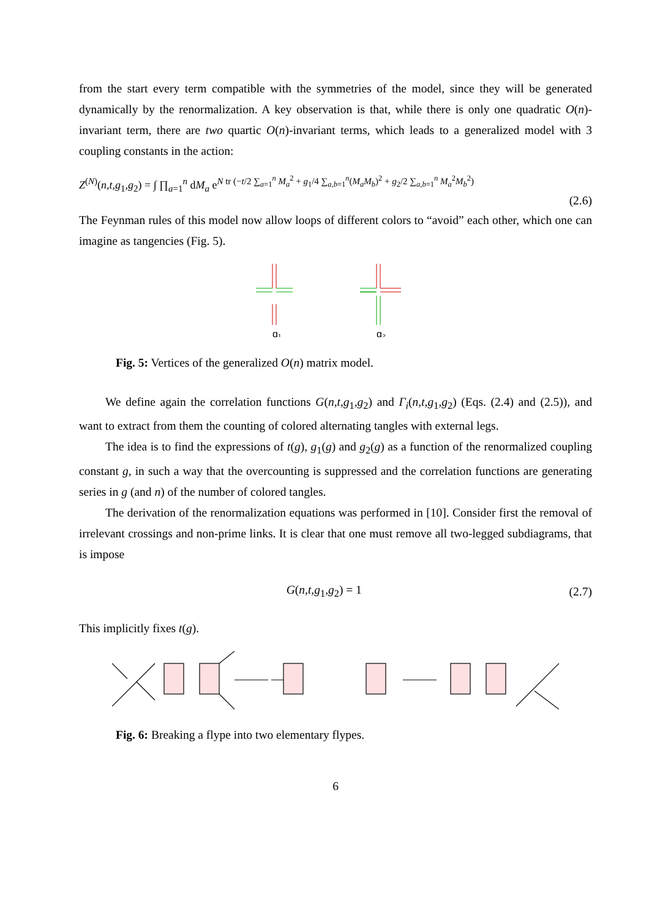from the start every term compatible with the symmetries of the model, since they will be generated dynamically by the renormalization. A key observation is that, while there is only one quadratic O(n)-invariant term, there are two quartic O(n)-invariant terms, which leads to a generalized model with 3 coupling constants in the action:
Z<sup>(N)</sup>(n,t,g<sub>1</sub>,g<sub>2</sub>) = ∫ ∏<sub>a=1</sub><sup>n</sup> dM<sub>a</sub> e<sup>N tr (−t/2 ∑<sub>a=1</sub><sup>n</sup> M<sub>a</sub><sup>2</sup> + g<sub>1</sub>/4 ∑<sub>a,b=1</sub><sup>n</sup>(M<sub>a</sub>M<sub>b</sub>)<sup>2</sup> + g<sub>2</sub>/2 ∑<sub>a,b=1</sub><sup>n</sup> M<sub>a</sub><sup>2</sup>M<sub>b</sub><sup>2</sup>)</sup>
(2.6)
The Feynman rules of this model now allow loops of different colors to “avoid” each other, which one can imagine as tangencies (Fig. 5).
g₁
g₂
Fig. 5: Vertices of the generalized O(n) matrix model.
We define again the correlation functions G(n,t,g<sub>1</sub>,g<sub>2</sub>) and Γ<sub>i</sub>(n,t,g<sub>1</sub>,g<sub>2</sub>) (Eqs. (2.4) and (2.5)), and want to extract from them the counting of colored alternating tangles with external legs.
The idea is to find the expressions of t(g), g<sub>1</sub>(g) and g<sub>2</sub>(g) as a function of the renormalized coupling constant g, in such a way that the overcounting is suppressed and the correlation functions are generating series in g (and n) of the number of colored tangles.
The derivation of the renormalization equations was performed in [10]. Consider first the removal of irrelevant crossings and non-prime links. It is clear that one must remove all two-legged subdiagrams, that is impose
G(n,t,g<sub>1</sub>,g<sub>2</sub>) = 1 (2.7)
This implicitly fixes t(g).
Fig. 6: Breaking a flype into two elementary flypes.
6